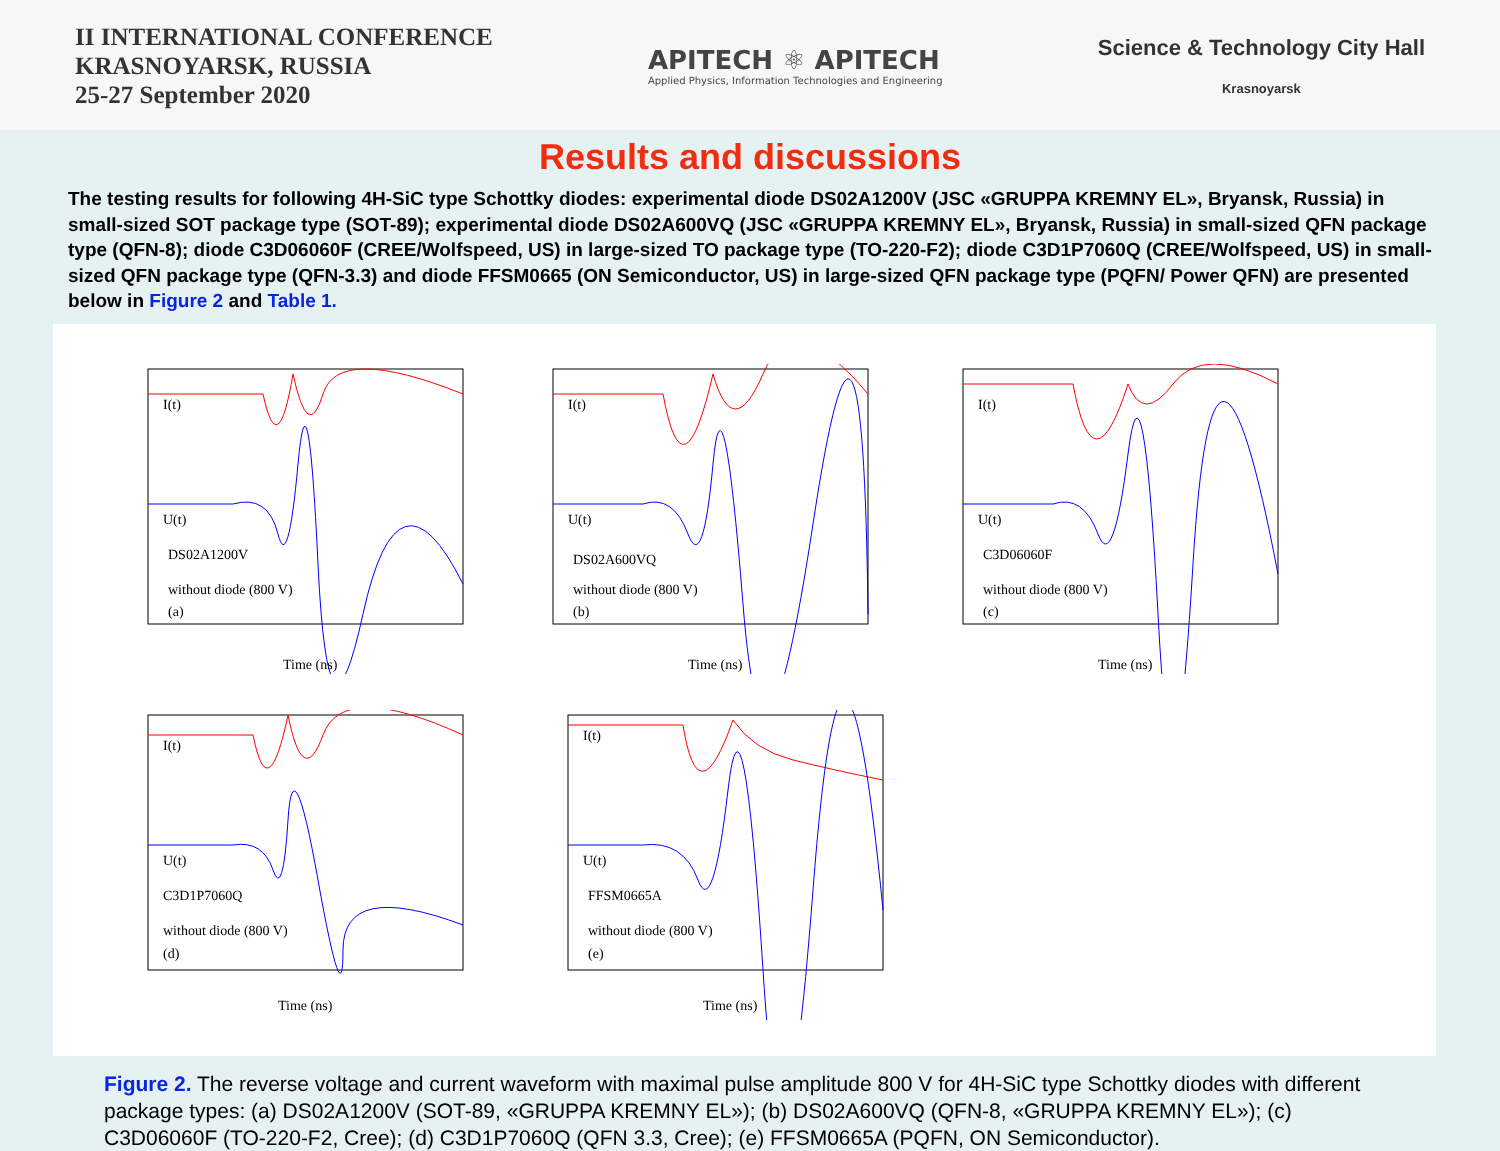II INTERNATIONAL CONFERENCE
KRASNOYARSK, RUSSIA
25-27 September 2020
APITECH ⚛ APITECH
Applied Physics, Information Technologies and Engineering
Science & Technology City Hall
Krasnoyarsk
Results and discussions
The testing results for following 4H-SiC type Schottky diodes: experimental diode DS02A1200V (JSC «GRUPPA KREMNY EL», Bryansk, Russia) in small-sized SOT package type (SOT-89); experimental diode DS02A600VQ (JSC «GRUPPA KREMNY EL», Bryansk, Russia) in small-sized QFN package type (QFN-8); diode C3D06060F (CREE/Wolfspeed, US) in large-sized TO package type (TO-220-F2); diode C3D1P7060Q (CREE/Wolfspeed, US) in small-sized QFN package type (QFN-3.3) and diode FFSM0665 (ON Semiconductor, US) in large-sized QFN package type (PQFN/ Power QFN) are presented below in Figure 2 and Table 1.
I(t)
U(t)
DS02A1200V
without diode (800 V)
(a)
Time (ns)
I(t)
U(t)
DS02A600VQ
without diode (800 V)
(b)
Time (ns)
I(t)
U(t)
C3D06060F
without diode (800 V)
(c)
Time (ns)
I(t)
U(t)
C3D1P7060Q
without diode (800 V)
(d)
Time (ns)
I(t)
U(t)
FFSM0665A
without diode (800 V)
(e)
Time (ns)
Figure 2. The reverse voltage and current waveform with maximal pulse amplitude 800 V for 4H-SiC type Schottky diodes with different package types: (a) DS02A1200V (SOT-89, «GRUPPA KREMNY EL»); (b) DS02A600VQ (QFN-8, «GRUPPA KREMNY EL»); (c) C3D06060F (TO-220-F2, Cree); (d) C3D1P7060Q (QFN 3.3, Cree); (e) FFSM0665A (PQFN, ON Semiconductor).